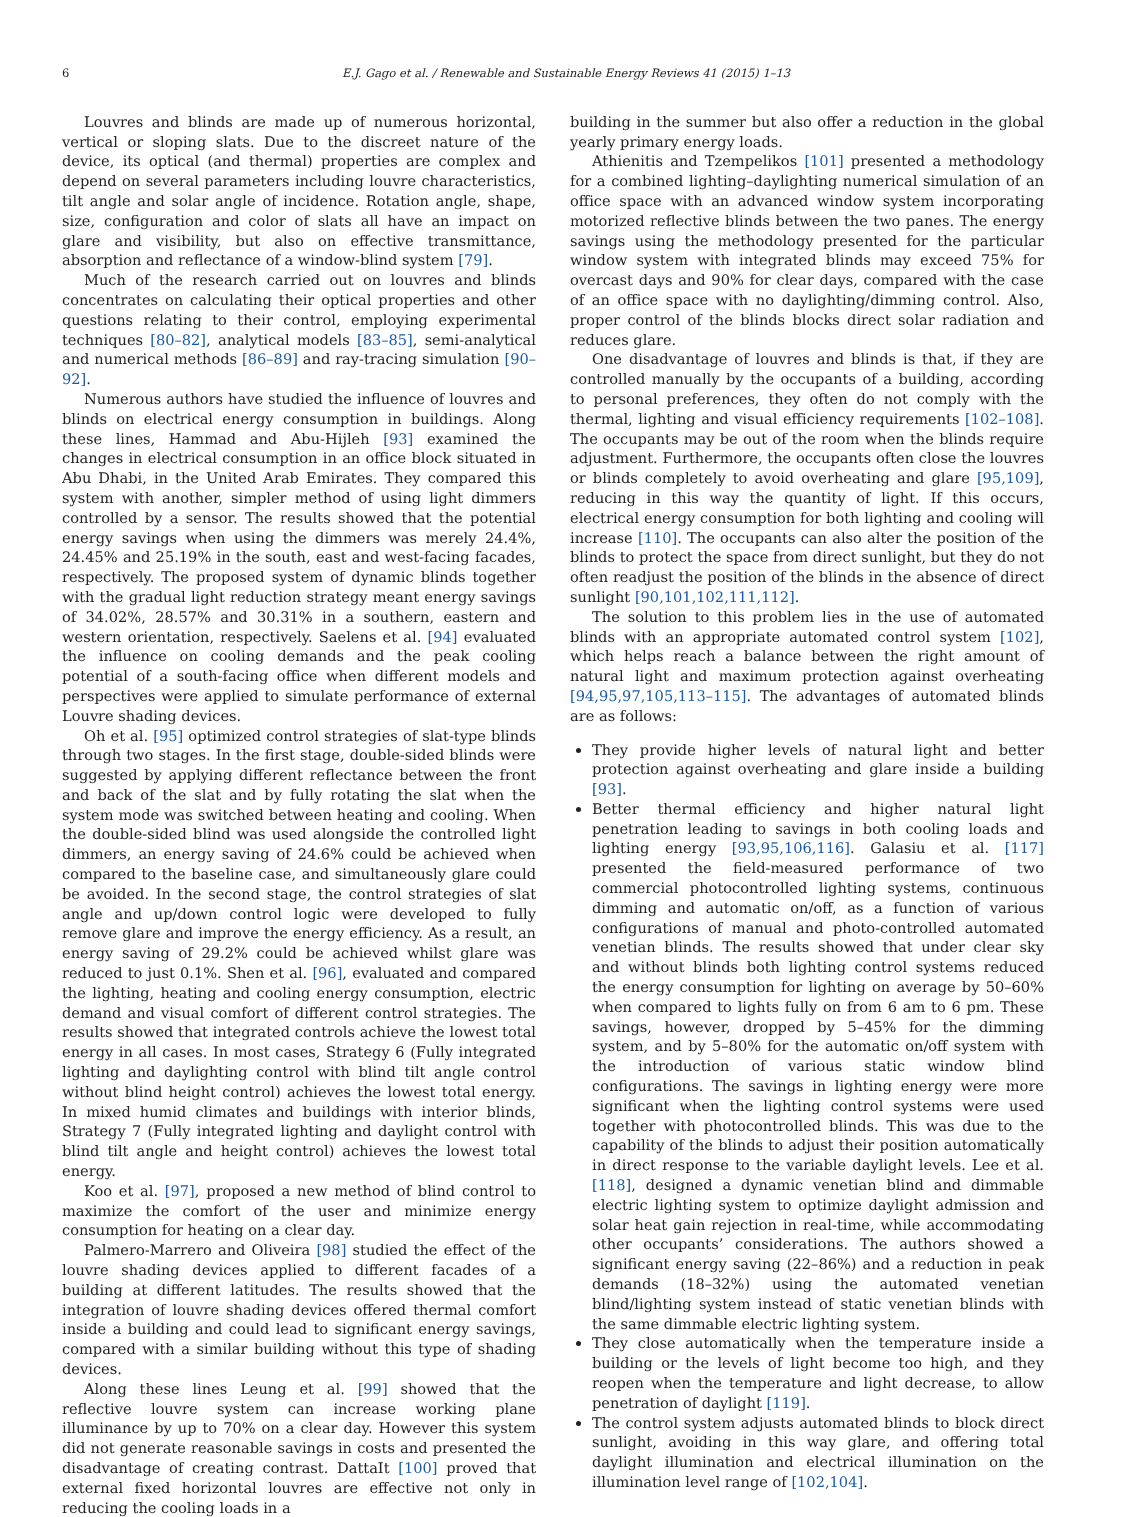6 E.J. Gago et al. / Renewable and Sustainable Energy Reviews 41 (2015) 1–13
Louvres and blinds are made up of numerous horizontal, vertical or sloping slats. Due to the discreet nature of the device, its optical (and thermal) properties are complex and depend on several parameters including louvre characteristics, tilt angle and solar angle of incidence. Rotation angle, shape, size, configuration and color of slats all have an impact on glare and visibility, but also on effective transmittance, absorption and reflectance of a window-blind system [79].
Much of the research carried out on louvres and blinds concentrates on calculating their optical properties and other questions relating to their control, employing experimental techniques [80–82], analytical models [83–85], semi-analytical and numerical methods [86–89] and ray-tracing simulation [90–92].
Numerous authors have studied the influence of louvres and blinds on electrical energy consumption in buildings. Along these lines, Hammad and Abu-Hijleh [93] examined the changes in electrical consumption in an office block situated in Abu Dhabi, in the United Arab Emirates. They compared this system with another, simpler method of using light dimmers controlled by a sensor. The results showed that the potential energy savings when using the dimmers was merely 24.4%, 24.45% and 25.19% in the south, east and west-facing facades, respectively. The proposed system of dynamic blinds together with the gradual light reduction strategy meant energy savings of 34.02%, 28.57% and 30.31% in a southern, eastern and western orientation, respectively. Saelens et al. [94] evaluated the influence on cooling demands and the peak cooling potential of a south-facing office when different models and perspectives were applied to simulate performance of external Louvre shading devices.
Oh et al. [95] optimized control strategies of slat-type blinds through two stages. In the first stage, double-sided blinds were suggested by applying different reflectance between the front and back of the slat and by fully rotating the slat when the system mode was switched between heating and cooling. When the double-sided blind was used alongside the controlled light dimmers, an energy saving of 24.6% could be achieved when compared to the baseline case, and simultaneously glare could be avoided. In the second stage, the control strategies of slat angle and up/down control logic were developed to fully remove glare and improve the energy efficiency. As a result, an energy saving of 29.2% could be achieved whilst glare was reduced to just 0.1%. Shen et al. [96], evaluated and compared the lighting, heating and cooling energy consumption, electric demand and visual comfort of different control strategies. The results showed that integrated controls achieve the lowest total energy in all cases. In most cases, Strategy 6 (Fully integrated lighting and daylighting control with blind tilt angle control without blind height control) achieves the lowest total energy. In mixed humid climates and buildings with interior blinds, Strategy 7 (Fully integrated lighting and daylight control with blind tilt angle and height control) achieves the lowest total energy.
Koo et al. [97], proposed a new method of blind control to maximize the comfort of the user and minimize energy consumption for heating on a clear day.
Palmero-Marrero and Oliveira [98] studied the effect of the louvre shading devices applied to different facades of a building at different latitudes. The results showed that the integration of louvre shading devices offered thermal comfort inside a building and could lead to significant energy savings, compared with a similar building without this type of shading devices.
Along these lines Leung et al. [99] showed that the reflective louvre system can increase working plane illuminance by up to 70% on a clear day. However this system did not generate reasonable savings in costs and presented the disadvantage of creating contrast. DattaIt [100] proved that external fixed horizontal louvres are effective not only in reducing the cooling loads in a
building in the summer but also offer a reduction in the global yearly primary energy loads.
Athienitis and Tzempelikos [101] presented a methodology for a combined lighting–daylighting numerical simulation of an office space with an advanced window system incorporating motorized reflective blinds between the two panes. The energy savings using the methodology presented for the particular window system with integrated blinds may exceed 75% for overcast days and 90% for clear days, compared with the case of an office space with no daylighting/dimming control. Also, proper control of the blinds blocks direct solar radiation and reduces glare.
One disadvantage of louvres and blinds is that, if they are controlled manually by the occupants of a building, according to personal preferences, they often do not comply with the thermal, lighting and visual efficiency requirements [102–108]. The occupants may be out of the room when the blinds require adjustment. Furthermore, the occupants often close the louvres or blinds completely to avoid overheating and glare [95,109], reducing in this way the quantity of light. If this occurs, electrical energy consumption for both lighting and cooling will increase [110]. The occupants can also alter the position of the blinds to protect the space from direct sunlight, but they do not often readjust the position of the blinds in the absence of direct sunlight [90,101,102,111,112].
The solution to this problem lies in the use of automated blinds with an appropriate automated control system [102], which helps reach a balance between the right amount of natural light and maximum protection against overheating [94,95,97,105,113–115]. The advantages of automated blinds are as follows:
They provide higher levels of natural light and better protection against overheating and glare inside a building [93].
Better thermal efficiency and higher natural light penetration leading to savings in both cooling loads and lighting energy [93,95,106,116]. Galasiu et al. [117] presented the field-measured performance of two commercial photocontrolled lighting systems, continuous dimming and automatic on/off, as a function of various configurations of manual and photo-controlled automated venetian blinds. The results showed that under clear sky and without blinds both lighting control systems reduced the energy consumption for lighting on average by 50–60% when compared to lights fully on from 6 am to 6 pm. These savings, however, dropped by 5–45% for the dimming system, and by 5–80% for the automatic on/off system with the introduction of various static window blind configurations. The savings in lighting energy were more significant when the lighting control systems were used together with photocontrolled blinds. This was due to the capability of the blinds to adjust their position automatically in direct response to the variable daylight levels. Lee et al. [118], designed a dynamic venetian blind and dimmable electric lighting system to optimize daylight admission and solar heat gain rejection in real-time, while accommodating other occupants’ considerations. The authors showed a significant energy saving (22–86%) and a reduction in peak demands (18–32%) using the automated venetian blind/lighting system instead of static venetian blinds with the same dimmable electric lighting system.
They close automatically when the temperature inside a building or the levels of light become too high, and they reopen when the temperature and light decrease, to allow penetration of daylight [119].
The control system adjusts automated blinds to block direct sunlight, avoiding in this way glare, and offering total daylight illumination and electrical illumination on the illumination level range of [102,104].